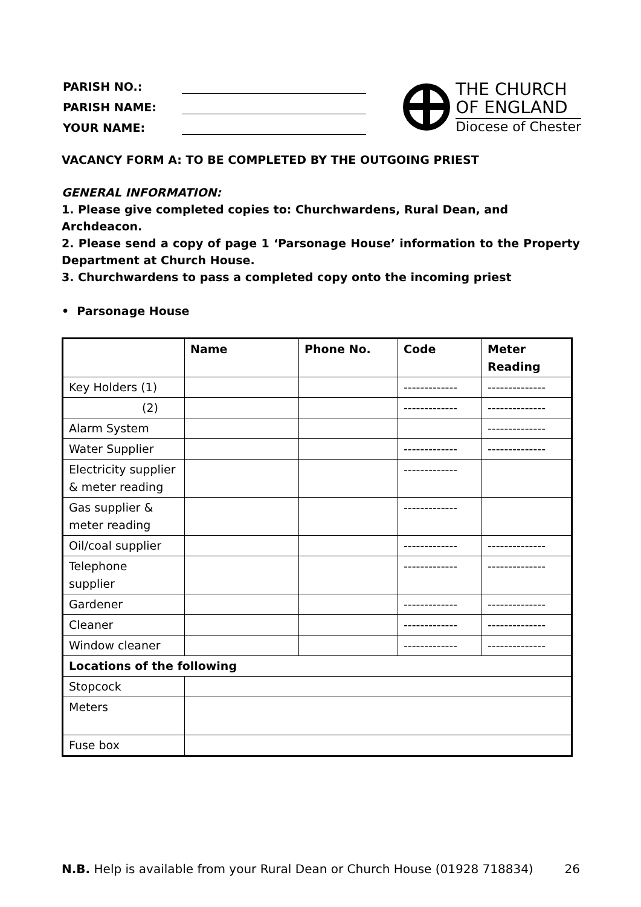| PARISH NO.: | |
| PARISH NAME: | |
| YOUR NAME: | |
THE CHURCH
OF ENGLAND
Diocese of Chester
VACANCY FORM A: TO BE COMPLETED BY THE OUTGOING PRIEST
GENERAL INFORMATION:
1. Please give completed copies to: Churchwardens, Rural Dean, and Archdeacon.
2. Please send a copy of page 1 ‘Parsonage House’ information to the Property Department at Church House.
3. Churchwardens to pass a completed copy onto the incoming priest
• Parsonage House
| | Name | Phone No. | Code | Meter Reading |
| --- | --- | --- | --- | --- |
| Key Holders (1) | | | ------------- | -------------- |
| (2) | | | ------------- | -------------- |
| Alarm System | | | | -------------- |
| Water Supplier | | | ------------- | -------------- |
| Electricity supplier & meter reading | | | ------------- | |
| Gas supplier & meter reading | | | ------------- | |
| Oil/coal supplier | | | ------------- | -------------- |
| Telephone supplier | | | ------------- | -------------- |
| Gardener | | | ------------- | -------------- |
| Cleaner | | | ------------- | -------------- |
| Window cleaner | | | ------------- | -------------- |
| Locations of the following | | | | |
| Stopcock | | | | |
| Meters | | | | |
| Fuse box | | | | |
N.B. Help is available from your Rural Dean or Church House (01928 718834) 26